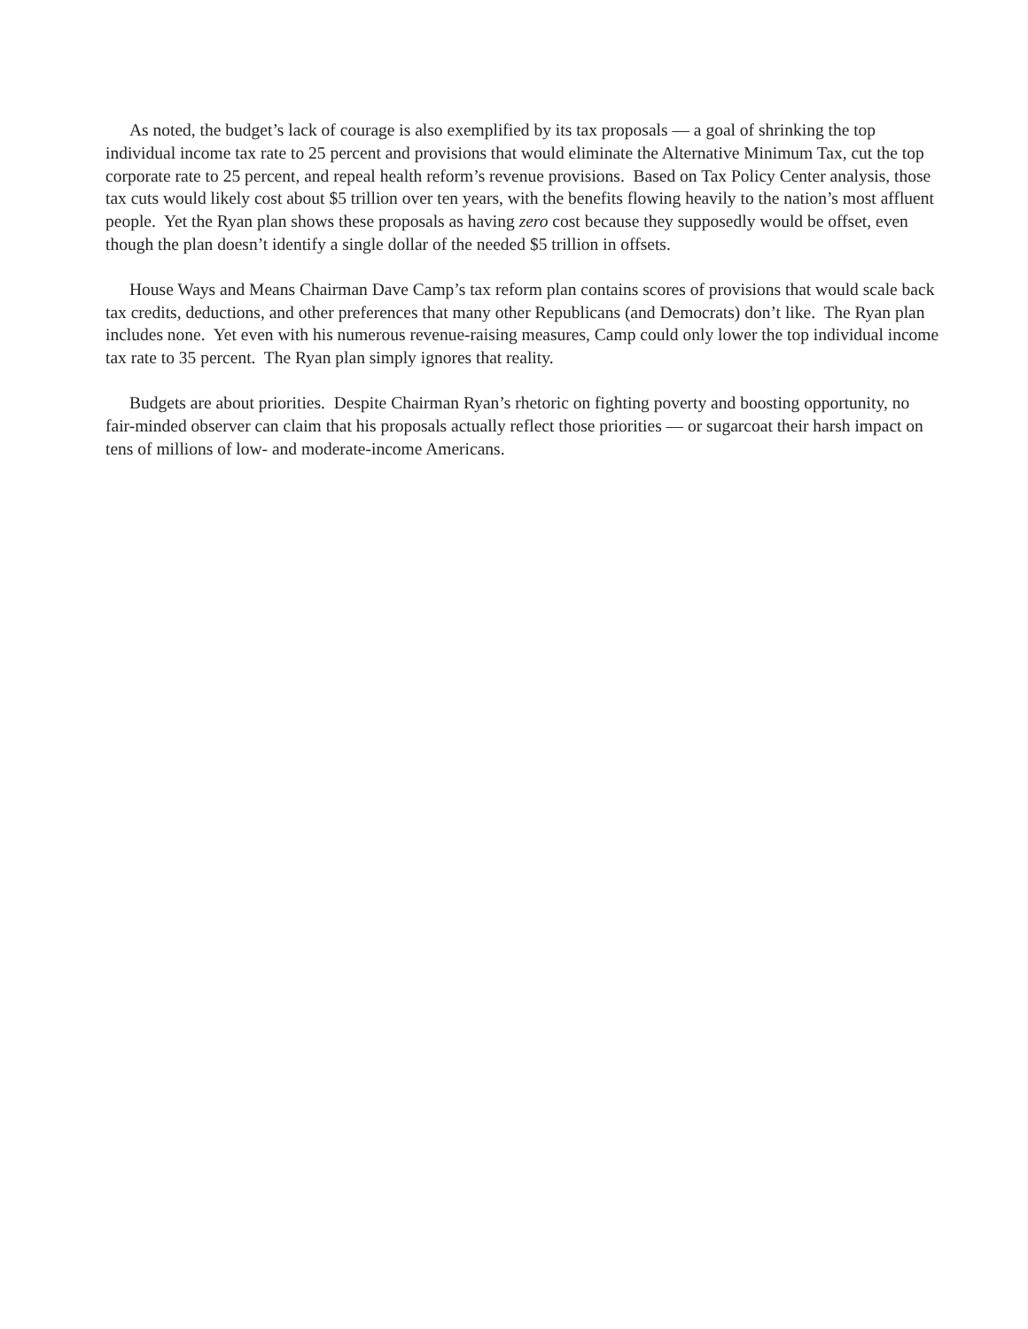As noted, the budget’s lack of courage is also exemplified by its tax proposals — a goal of shrinking the top individual income tax rate to 25 percent and provisions that would eliminate the Alternative Minimum Tax, cut the top corporate rate to 25 percent, and repeal health reform’s revenue provisions. Based on Tax Policy Center analysis, those tax cuts would likely cost about $5 trillion over ten years, with the benefits flowing heavily to the nation’s most affluent people. Yet the Ryan plan shows these proposals as having zero cost because they supposedly would be offset, even though the plan doesn’t identify a single dollar of the needed $5 trillion in offsets.
House Ways and Means Chairman Dave Camp’s tax reform plan contains scores of provisions that would scale back tax credits, deductions, and other preferences that many other Republicans (and Democrats) don’t like. The Ryan plan includes none. Yet even with his numerous revenue-raising measures, Camp could only lower the top individual income tax rate to 35 percent. The Ryan plan simply ignores that reality.
Budgets are about priorities. Despite Chairman Ryan’s rhetoric on fighting poverty and boosting opportunity, no fair-minded observer can claim that his proposals actually reflect those priorities — or sugarcoat their harsh impact on tens of millions of low- and moderate-income Americans.